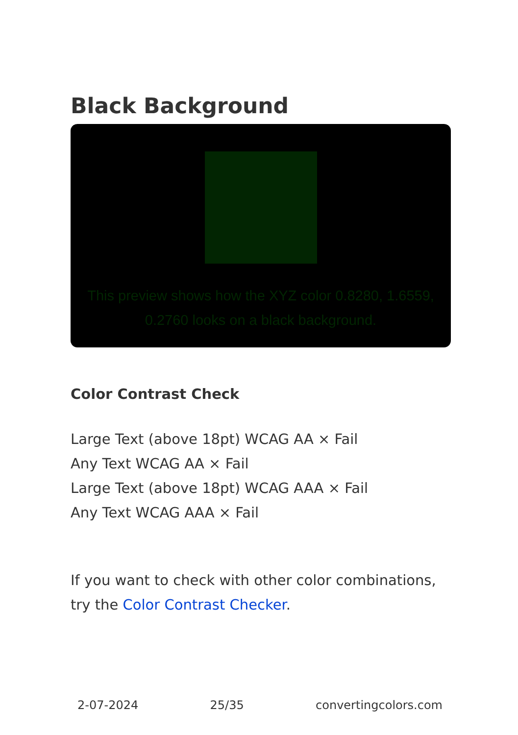Black Background
This preview shows how the XYZ color 0.8280, 1.6559, 0.2760 looks on a black background.
Color Contrast Check
Large Text (above 18pt) WCAG AA × Fail
Any Text WCAG AA × Fail
Large Text (above 18pt) WCAG AAA × Fail
Any Text WCAG AAA × Fail
If you want to check with other color combinations, try the Color Contrast Checker.
2-07-2024 25/35 convertingcolors.com